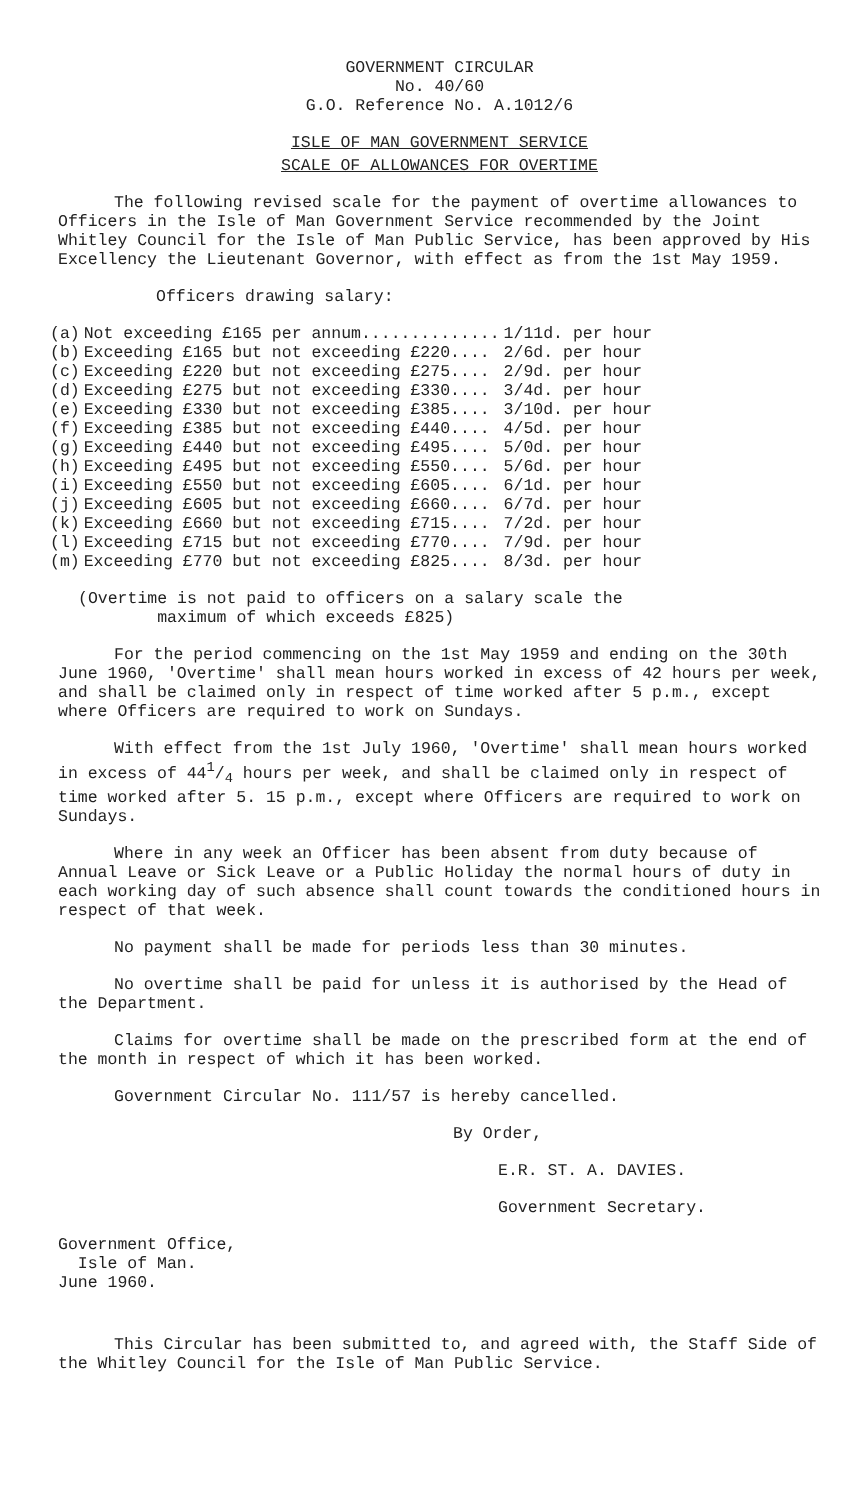GOVERNMENT CIRCULAR
No. 40/60
G.O. Reference No. A.1012/6
ISLE OF MAN GOVERNMENT SERVICE
SCALE OF ALLOWANCES FOR OVERTIME
The following revised scale for the payment of overtime allowances to Officers in the Isle of Man Government Service recommended by the Joint Whitley Council for the Isle of Man Public Service, has been approved by His Excellency the Lieutenant Governor, with effect as from the 1st May 1959.
Officers drawing salary:
| (a) | Not exceeding £165 per annum.............. | 1/11d. per hour |
| (b) | Exceeding £165 but not exceeding £220.... | 2/6d. per hour |
| (c) | Exceeding £220 but not exceeding £275.... | 2/9d. per hour |
| (d) | Exceeding £275 but not exceeding £330.... | 3/4d. per hour |
| (e) | Exceeding £330 but not exceeding £385.... | 3/10d. per hour |
| (f) | Exceeding £385 but not exceeding £440.... | 4/5d. per hour |
| (g) | Exceeding £440 but not exceeding £495.... | 5/0d. per hour |
| (h) | Exceeding £495 but not exceeding £550.... | 5/6d. per hour |
| (i) | Exceeding £550 but not exceeding £605.... | 6/1d. per hour |
| (j) | Exceeding £605 but not exceeding £660.... | 6/7d. per hour |
| (k) | Exceeding £660 but not exceeding £715.... | 7/2d. per hour |
| (l) | Exceeding £715 but not exceeding £770.... | 7/9d. per hour |
| (m) | Exceeding £770 but not exceeding £825.... | 8/3d. per hour |
(Overtime is not paid to officers on a salary scale the
maximum of which exceeds £825)
For the period commencing on the 1st May 1959 and ending on the 30th June 1960, 'Overtime' shall mean hours worked in excess of 42 hours per week, and shall be claimed only in respect of time worked after 5 p.m., except where Officers are required to work on Sundays.
With effect from the 1st July 1960, 'Overtime' shall mean hours worked in excess of 441/4 hours per week, and shall be claimed only in respect of time worked after 5. 15 p.m., except where Officers are required to work on Sundays.
Where in any week an Officer has been absent from duty because of Annual Leave or Sick Leave or a Public Holiday the normal hours of duty in each working day of such absence shall count towards the conditioned hours in respect of that week.
No payment shall be made for periods less than 30 minutes.
No overtime shall be paid for unless it is authorised by the Head of the Department.
Claims for overtime shall be made on the prescribed form at the end of the month in respect of which it has been worked.
Government Circular No. 111/57 is hereby cancelled.
By Order,
E.R. ST. A. DAVIES.
Government Secretary.
Government Office,
Isle of Man.
June 1960.
This Circular has been submitted to, and agreed with, the Staff Side of the Whitley Council for the Isle of Man Public Service.